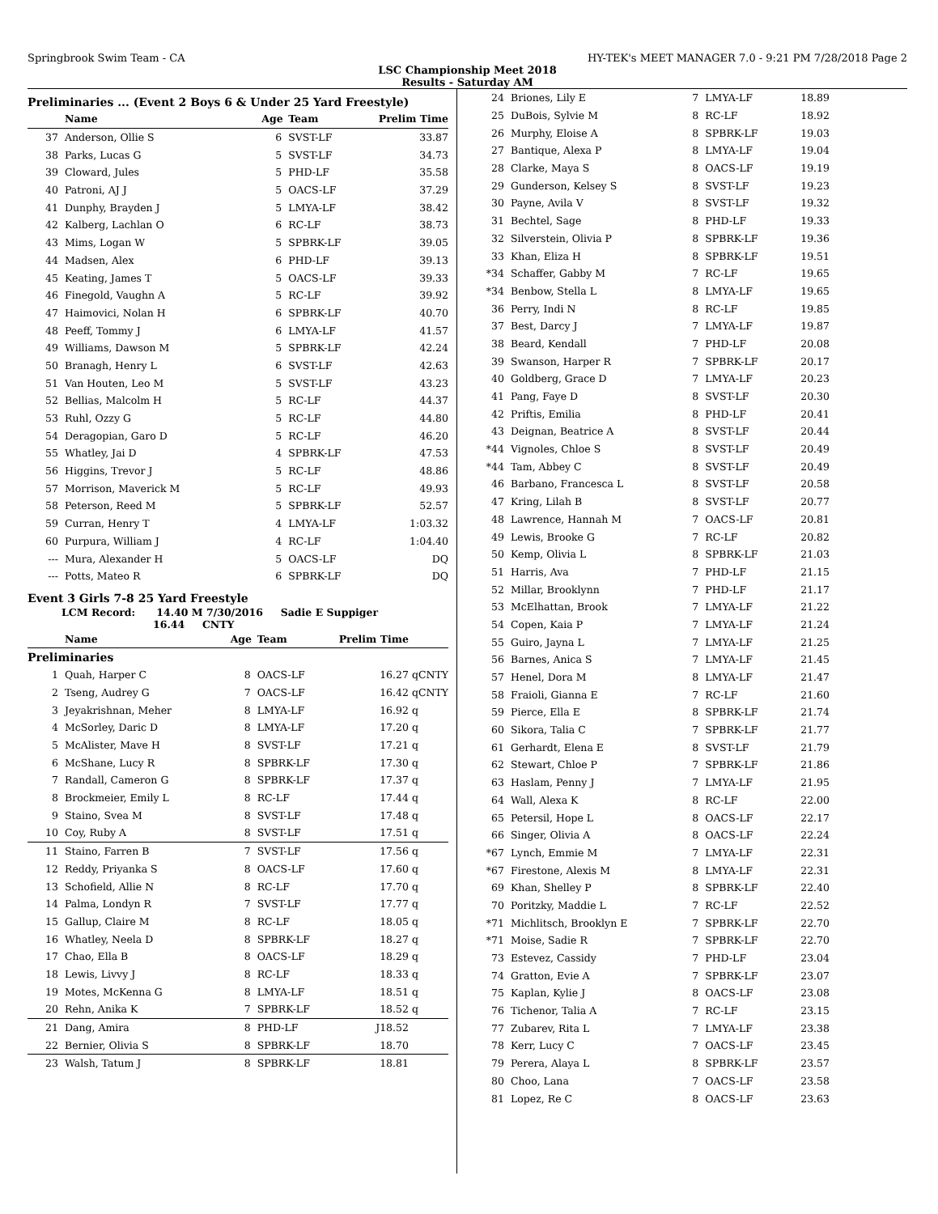Springbrook Swim Team - CA HY-TEK's MEET MANAGER 7.0 - 9:21 PM 7/28/2018 Page 2
LSC Championship Meet 2018
Results - Saturday AM
Preliminaries ... (Event 2 Boys 6 & Under 25 Yard Freestyle)
| | Name | Age | Team | Prelim Time | |
| --- | --- | --- | --- | --- | --- |
| 37 | Anderson, Ollie S | 6 | SVST-LF | 33.87 | |
| 38 | Parks, Lucas G | 5 | SVST-LF | 34.73 | |
| 39 | Cloward, Jules | 5 | PHD-LF | 35.58 | |
| 40 | Patroni, AJ J | 5 | OACS-LF | 37.29 | |
| 41 | Dunphy, Brayden J | 5 | LMYA-LF | 38.42 | |
| 42 | Kalberg, Lachlan O | 6 | RC-LF | 38.73 | |
| 43 | Mims, Logan W | 5 | SPBRK-LF | 39.05 | |
| 44 | Madsen, Alex | 6 | PHD-LF | 39.13 | |
| 45 | Keating, James T | 5 | OACS-LF | 39.33 | |
| 46 | Finegold, Vaughn A | 5 | RC-LF | 39.92 | |
| 47 | Haimovici, Nolan H | 6 | SPBRK-LF | 40.70 | |
| 48 | Peeff, Tommy J | 6 | LMYA-LF | 41.57 | |
| 49 | Williams, Dawson M | 5 | SPBRK-LF | 42.24 | |
| 50 | Branagh, Henry L | 6 | SVST-LF | 42.63 | |
| 51 | Van Houten, Leo M | 5 | SVST-LF | 43.23 | |
| 52 | Bellias, Malcolm H | 5 | RC-LF | 44.37 | |
| 53 | Ruhl, Ozzy G | 5 | RC-LF | 44.80 | |
| 54 | Deragopian, Garo D | 5 | RC-LF | 46.20 | |
| 55 | Whatley, Jai D | 4 | SPBRK-LF | 47.53 | |
| 56 | Higgins, Trevor J | 5 | RC-LF | 48.86 | |
| 57 | Morrison, Maverick M | 5 | RC-LF | 49.93 | |
| 58 | Peterson, Reed M | 5 | SPBRK-LF | 52.57 | |
| 59 | Curran, Henry T | 4 | LMYA-LF | 1:03.32 | |
| 60 | Purpura, William J | 4 | RC-LF | 1:04.40 | |
| --- | Mura, Alexander H | 5 | OACS-LF | DQ | |
| --- | Potts, Mateo R | 6 | SPBRK-LF | DQ | |
Event 3 Girls 7-8 25 Yard Freestyle
LCM Record: 14.40 M 7/30/2016 Sadie E Suppiger
16.44 CNTY
| | Name | Age | Team | Prelim Time | |
| --- | --- | --- | --- | --- | --- |
| Preliminaries | | | | | |
| 1 | Quah, Harper C | 8 | OACS-LF | 16.27 | qCNTY |
| 2 | Tseng, Audrey G | 7 | OACS-LF | 16.42 | qCNTY |
| 3 | Jeyakrishnan, Meher | 8 | LMYA-LF | 16.92 | q |
| 4 | McSorley, Daric D | 8 | LMYA-LF | 17.20 | q |
| 5 | McAlister, Mave H | 8 | SVST-LF | 17.21 | q |
| 6 | McShane, Lucy R | 8 | SPBRK-LF | 17.30 | q |
| 7 | Randall, Cameron G | 8 | SPBRK-LF | 17.37 | q |
| 8 | Brockmeier, Emily L | 8 | RC-LF | 17.44 | q |
| 9 | Staino, Svea M | 8 | SVST-LF | 17.48 | q |
| 10 | Coy, Ruby A | 8 | SVST-LF | 17.51 | q |
| 11 | Staino, Farren B | 7 | SVST-LF | 17.56 | q |
| 12 | Reddy, Priyanka S | 8 | OACS-LF | 17.60 | q |
| 13 | Schofield, Allie N | 8 | RC-LF | 17.70 | q |
| 14 | Palma, Londyn R | 7 | SVST-LF | 17.77 | q |
| 15 | Gallup, Claire M | 8 | RC-LF | 18.05 | q |
| 16 | Whatley, Neela D | 8 | SPBRK-LF | 18.27 | q |
| 17 | Chao, Ella B | 8 | OACS-LF | 18.29 | q |
| 18 | Lewis, Livvy J | 8 | RC-LF | 18.33 | q |
| 19 | Motes, McKenna G | 8 | LMYA-LF | 18.51 | q |
| 20 | Rehn, Anika K | 7 | SPBRK-LF | 18.52 | q |
| 21 | Dang, Amira | 8 | PHD-LF | J18.52 | |
| 22 | Bernier, Olivia S | 8 | SPBRK-LF | 18.70 | |
| 23 | Walsh, Tatum J | 8 | SPBRK-LF | 18.81 | |
| 24 | Briones, Lily E | 7 | LMYA-LF | 18.89 |
| 25 | DuBois, Sylvie M | 8 | RC-LF | 18.92 |
| 26 | Murphy, Eloise A | 8 | SPBRK-LF | 19.03 |
| 27 | Bantique, Alexa P | 8 | LMYA-LF | 19.04 |
| 28 | Clarke, Maya S | 8 | OACS-LF | 19.19 |
| 29 | Gunderson, Kelsey S | 8 | SVST-LF | 19.23 |
| 30 | Payne, Avila V | 8 | SVST-LF | 19.32 |
| 31 | Bechtel, Sage | 8 | PHD-LF | 19.33 |
| 32 | Silverstein, Olivia P | 8 | SPBRK-LF | 19.36 |
| 33 | Khan, Eliza H | 8 | SPBRK-LF | 19.51 |
| *34 | Schaffer, Gabby M | 7 | RC-LF | 19.65 |
| *34 | Benbow, Stella L | 8 | LMYA-LF | 19.65 |
| 36 | Perry, Indi N | 8 | RC-LF | 19.85 |
| 37 | Best, Darcy J | 7 | LMYA-LF | 19.87 |
| 38 | Beard, Kendall | 7 | PHD-LF | 20.08 |
| 39 | Swanson, Harper R | 7 | SPBRK-LF | 20.17 |
| 40 | Goldberg, Grace D | 7 | LMYA-LF | 20.23 |
| 41 | Pang, Faye D | 8 | SVST-LF | 20.30 |
| 42 | Priftis, Emilia | 8 | PHD-LF | 20.41 |
| 43 | Deignan, Beatrice A | 8 | SVST-LF | 20.44 |
| *44 | Vignoles, Chloe S | 8 | SVST-LF | 20.49 |
| *44 | Tam, Abbey C | 8 | SVST-LF | 20.49 |
| 46 | Barbano, Francesca L | 8 | SVST-LF | 20.58 |
| 47 | Kring, Lilah B | 8 | SVST-LF | 20.77 |
| 48 | Lawrence, Hannah M | 7 | OACS-LF | 20.81 |
| 49 | Lewis, Brooke G | 7 | RC-LF | 20.82 |
| 50 | Kemp, Olivia L | 8 | SPBRK-LF | 21.03 |
| 51 | Harris, Ava | 7 | PHD-LF | 21.15 |
| 52 | Millar, Brooklynn | 7 | PHD-LF | 21.17 |
| 53 | McElhattan, Brook | 7 | LMYA-LF | 21.22 |
| 54 | Copen, Kaia P | 7 | LMYA-LF | 21.24 |
| 55 | Guiro, Jayna L | 7 | LMYA-LF | 21.25 |
| 56 | Barnes, Anica S | 7 | LMYA-LF | 21.45 |
| 57 | Henel, Dora M | 8 | LMYA-LF | 21.47 |
| 58 | Fraioli, Gianna E | 7 | RC-LF | 21.60 |
| 59 | Pierce, Ella E | 8 | SPBRK-LF | 21.74 |
| 60 | Sikora, Talia C | 7 | SPBRK-LF | 21.77 |
| 61 | Gerhardt, Elena E | 8 | SVST-LF | 21.79 |
| 62 | Stewart, Chloe P | 7 | SPBRK-LF | 21.86 |
| 63 | Haslam, Penny J | 7 | LMYA-LF | 21.95 |
| 64 | Wall, Alexa K | 8 | RC-LF | 22.00 |
| 65 | Petersil, Hope L | 8 | OACS-LF | 22.17 |
| 66 | Singer, Olivia A | 8 | OACS-LF | 22.24 |
| *67 | Lynch, Emmie M | 7 | LMYA-LF | 22.31 |
| *67 | Firestone, Alexis M | 8 | LMYA-LF | 22.31 |
| 69 | Khan, Shelley P | 8 | SPBRK-LF | 22.40 |
| 70 | Poritzky, Maddie L | 7 | RC-LF | 22.52 |
| *71 | Michlitsch, Brooklyn E | 7 | SPBRK-LF | 22.70 |
| *71 | Moise, Sadie R | 7 | SPBRK-LF | 22.70 |
| 73 | Estevez, Cassidy | 7 | PHD-LF | 23.04 |
| 74 | Gratton, Evie A | 7 | SPBRK-LF | 23.07 |
| 75 | Kaplan, Kylie J | 8 | OACS-LF | 23.08 |
| 76 | Tichenor, Talia A | 7 | RC-LF | 23.15 |
| 77 | Zubarev, Rita L | 7 | LMYA-LF | 23.38 |
| 78 | Kerr, Lucy C | 7 | OACS-LF | 23.45 |
| 79 | Perera, Alaya L | 8 | SPBRK-LF | 23.57 |
| 80 | Choo, Lana | 7 | OACS-LF | 23.58 |
| 81 | Lopez, Re C | 8 | OACS-LF | 23.63 |